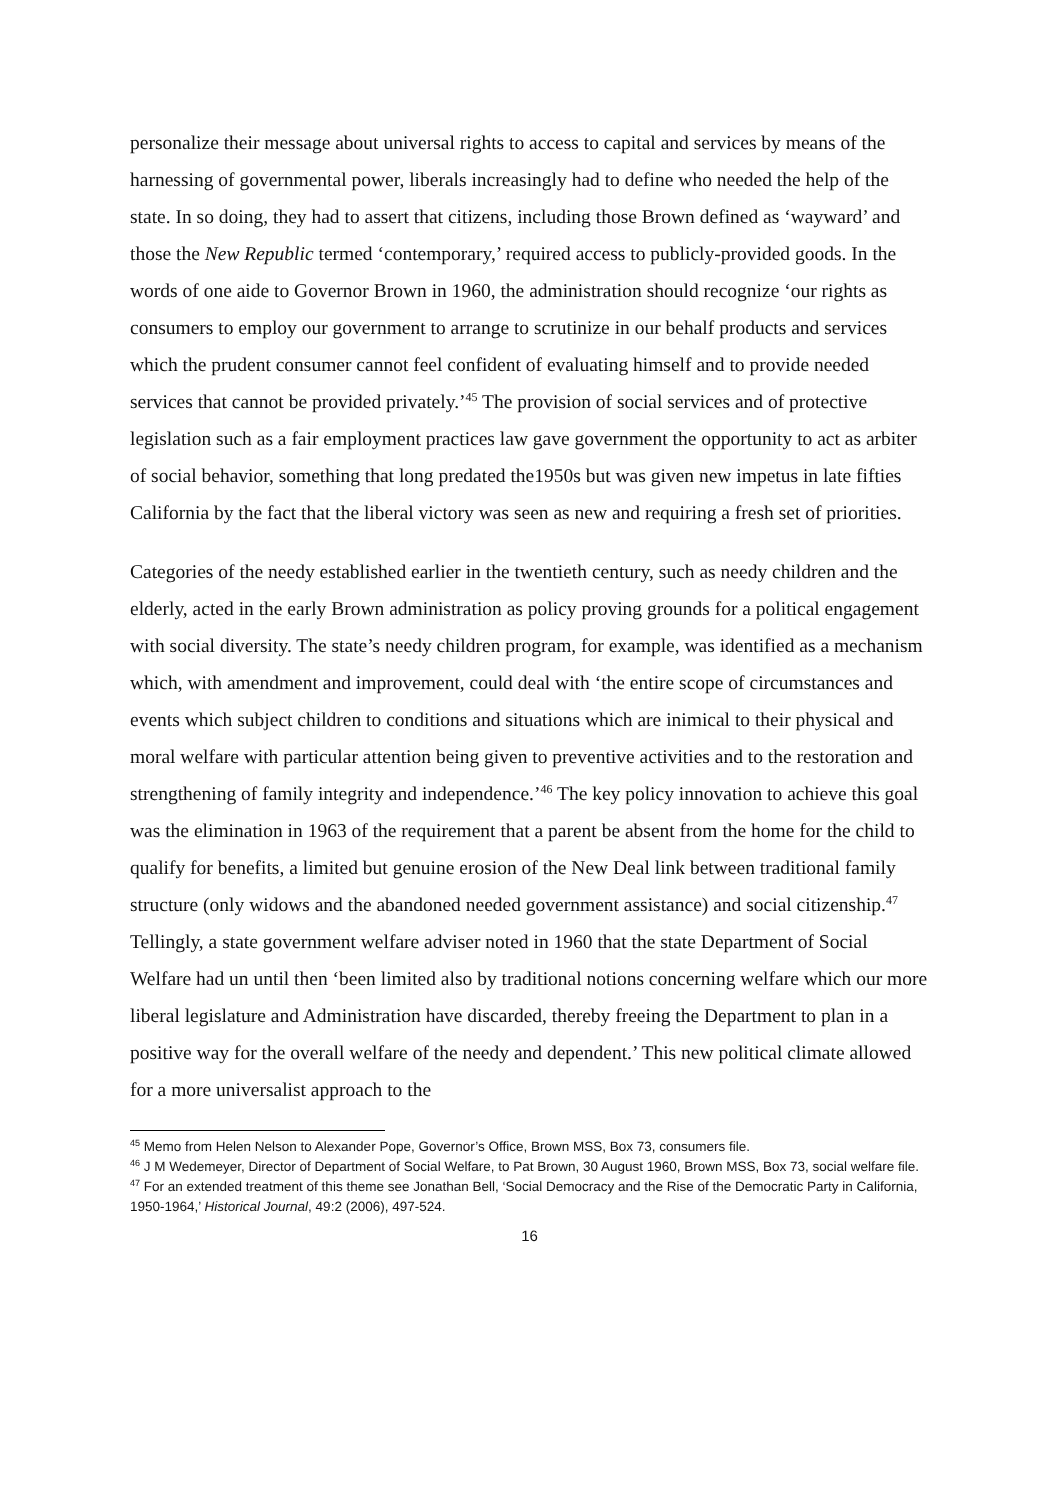personalize their message about universal rights to access to capital and services by means of the harnessing of governmental power, liberals increasingly had to define who needed the help of the state. In so doing, they had to assert that citizens, including those Brown defined as ‘wayward’ and those the New Republic termed ‘contemporary,’ required access to publicly-provided goods. In the words of one aide to Governor Brown in 1960, the administration should recognize ‘our rights as consumers to employ our government to arrange to scrutinize in our behalf products and services which the prudent consumer cannot feel confident of evaluating himself and to provide needed services that cannot be provided privately.’<sup>45</sup> The provision of social services and of protective legislation such as a fair employment practices law gave government the opportunity to act as arbiter of social behavior, something that long predated the1950s but was given new impetus in late fifties California by the fact that the liberal victory was seen as new and requiring a fresh set of priorities.
Categories of the needy established earlier in the twentieth century, such as needy children and the elderly, acted in the early Brown administration as policy proving grounds for a political engagement with social diversity. The state’s needy children program, for example, was identified as a mechanism which, with amendment and improvement, could deal with ‘the entire scope of circumstances and events which subject children to conditions and situations which are inimical to their physical and moral welfare with particular attention being given to preventive activities and to the restoration and strengthening of family integrity and independence.’<sup>46</sup> The key policy innovation to achieve this goal was the elimination in 1963 of the requirement that a parent be absent from the home for the child to qualify for benefits, a limited but genuine erosion of the New Deal link between traditional family structure (only widows and the abandoned needed government assistance) and social citizenship.<sup>47</sup> Tellingly, a state government welfare adviser noted in 1960 that the state Department of Social Welfare had un until then ‘been limited also by traditional notions concerning welfare which our more liberal legislature and Administration have discarded, thereby freeing the Department to plan in a positive way for the overall welfare of the needy and dependent.’ This new political climate allowed for a more universalist approach to the
<sup>45</sup> Memo from Helen Nelson to Alexander Pope, Governor’s Office, Brown MSS, Box 73, consumers file.
<sup>46</sup> J M Wedemeyer, Director of Department of Social Welfare, to Pat Brown, 30 August 1960, Brown MSS, Box 73, social welfare file.
<sup>47</sup> For an extended treatment of this theme see Jonathan Bell, ‘Social Democracy and the Rise of the Democratic Party in California, 1950-1964,’ Historical Journal, 49:2 (2006), 497-524.
16